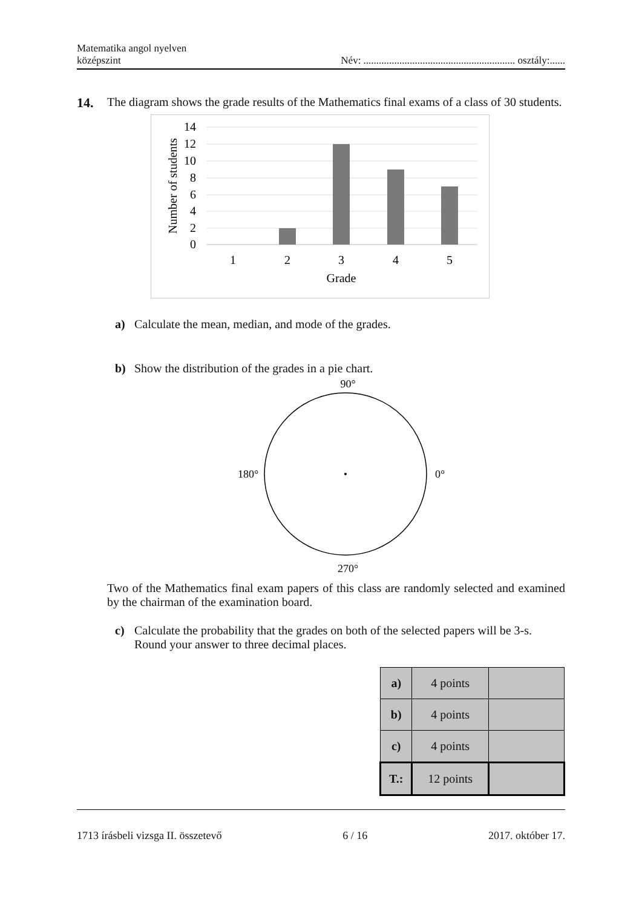Matematika angol nyelven
középszint
Név: ........................................................... osztály:......
14. The diagram shows the grade results of the Mathematics final exams of a class of 30 students.
14
12
10
8
6
4
2
0
1
2
3
4
5
Grade
Number of students
a) Calculate the mean, median, and mode of the grades.
b) Show the distribution of the grades in a pie chart.
90°
180°
0°
270°
Two of the Mathematics final exam papers of this class are randomly selected and examined by the chairman of the examination board.
c) Calculate the probability that the grades on both of the selected papers will be 3-s. Round your answer to three decimal places.
| a) | 4 points | |
| b) | 4 points | |
| c) | 4 points | |
| T.: | 12 points | |
1713 írásbeli vizsga II. összetevő
6 / 16 2017. október 17.